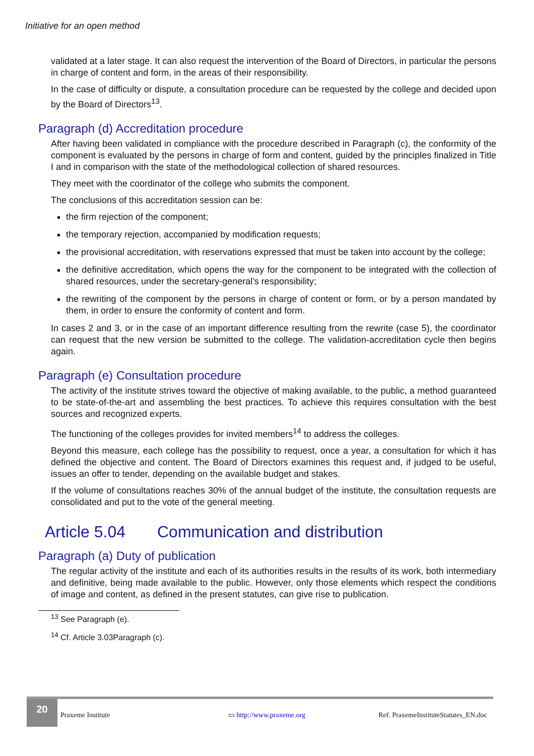Initiative for an open method
validated at a later stage. It can also request the intervention of the Board of Directors, in particular the persons in charge of content and form, in the areas of their responsibility.
In the case of difficulty or dispute, a consultation procedure can be requested by the college and decided upon by the Board of Directors<sup>13</sup>.
Paragraph (d) Accreditation procedure
After having been validated in compliance with the procedure described in Paragraph (c), the conformity of the component is evaluated by the persons in charge of form and content, guided by the principles finalized in Title I and in comparison with the state of the methodological collection of shared resources.
They meet with the coordinator of the college who submits the component.
The conclusions of this accreditation session can be:
the firm rejection of the component;
the temporary rejection, accompanied by modification requests;
the provisional accreditation, with reservations expressed that must be taken into account by the college;
the definitive accreditation, which opens the way for the component to be integrated with the collection of shared resources, under the secretary-general’s responsibility;
the rewriting of the component by the persons in charge of content or form, or by a person mandated by them, in order to ensure the conformity of content and form.
In cases 2 and 3, or in the case of an important difference resulting from the rewrite (case 5), the coordinator can request that the new version be submitted to the college. The validation-accreditation cycle then begins again.
Paragraph (e) Consultation procedure
The activity of the institute strives toward the objective of making available, to the public, a method guaranteed to be state-of-the-art and assembling the best practices. To achieve this requires consultation with the best sources and recognized experts.
The functioning of the colleges provides for invited members<sup>14</sup> to address the colleges.
Beyond this measure, each college has the possibility to request, once a year, a consultation for which it has defined the objective and content. The Board of Directors examines this request and, if judged to be useful, issues an offer to tender, depending on the available budget and stakes.
If the volume of consultations reaches 30% of the annual budget of the institute, the consultation requests are consolidated and put to the vote of the general meeting.
Article 5.04 Communication and distribution
Paragraph (a) Duty of publication
The regular activity of the institute and each of its authorities results in the results of its work, both intermediary and definitive, being made available to the public. However, only those elements which respect the conditions of image and content, as defined in the present statutes, can give rise to publication.
<sup>13</sup> See Paragraph (e).
<sup>14</sup> Cf. Article 3.03Paragraph (c).
20
Praxeme Institute ▭ http://www.praxeme.org Ref. PraxemeInstituteStatutes_EN.doc